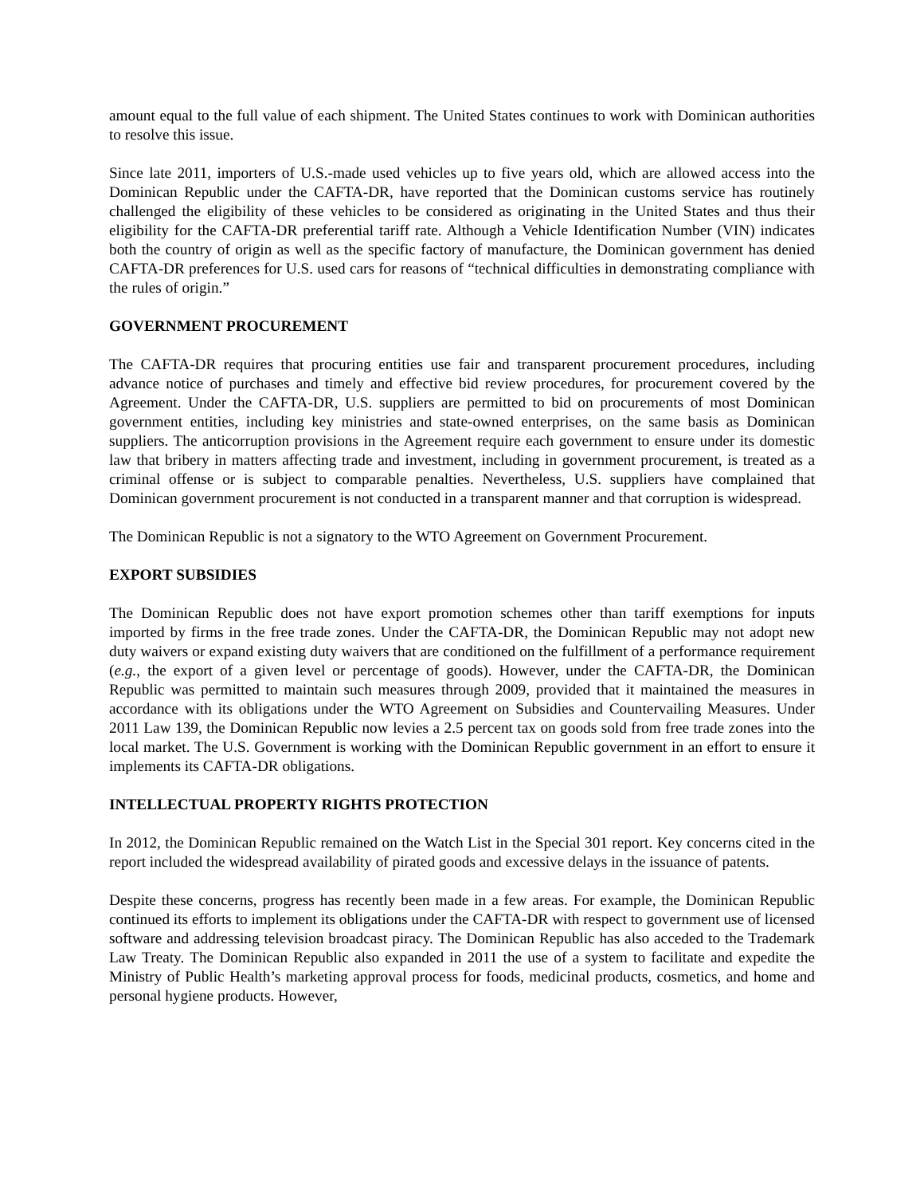amount equal to the full value of each shipment. The United States continues to work with Dominican authorities to resolve this issue.
Since late 2011, importers of U.S.-made used vehicles up to five years old, which are allowed access into the Dominican Republic under the CAFTA-DR, have reported that the Dominican customs service has routinely challenged the eligibility of these vehicles to be considered as originating in the United States and thus their eligibility for the CAFTA-DR preferential tariff rate. Although a Vehicle Identification Number (VIN) indicates both the country of origin as well as the specific factory of manufacture, the Dominican government has denied CAFTA-DR preferences for U.S. used cars for reasons of “technical difficulties in demonstrating compliance with the rules of origin.”
GOVERNMENT PROCUREMENT
The CAFTA-DR requires that procuring entities use fair and transparent procurement procedures, including advance notice of purchases and timely and effective bid review procedures, for procurement covered by the Agreement. Under the CAFTA-DR, U.S. suppliers are permitted to bid on procurements of most Dominican government entities, including key ministries and state-owned enterprises, on the same basis as Dominican suppliers. The anticorruption provisions in the Agreement require each government to ensure under its domestic law that bribery in matters affecting trade and investment, including in government procurement, is treated as a criminal offense or is subject to comparable penalties. Nevertheless, U.S. suppliers have complained that Dominican government procurement is not conducted in a transparent manner and that corruption is widespread.
The Dominican Republic is not a signatory to the WTO Agreement on Government Procurement.
EXPORT SUBSIDIES
The Dominican Republic does not have export promotion schemes other than tariff exemptions for inputs imported by firms in the free trade zones. Under the CAFTA-DR, the Dominican Republic may not adopt new duty waivers or expand existing duty waivers that are conditioned on the fulfillment of a performance requirement (e.g., the export of a given level or percentage of goods). However, under the CAFTA-DR, the Dominican Republic was permitted to maintain such measures through 2009, provided that it maintained the measures in accordance with its obligations under the WTO Agreement on Subsidies and Countervailing Measures. Under 2011 Law 139, the Dominican Republic now levies a 2.5 percent tax on goods sold from free trade zones into the local market. The U.S. Government is working with the Dominican Republic government in an effort to ensure it implements its CAFTA-DR obligations.
INTELLECTUAL PROPERTY RIGHTS PROTECTION
In 2012, the Dominican Republic remained on the Watch List in the Special 301 report. Key concerns cited in the report included the widespread availability of pirated goods and excessive delays in the issuance of patents.
Despite these concerns, progress has recently been made in a few areas. For example, the Dominican Republic continued its efforts to implement its obligations under the CAFTA-DR with respect to government use of licensed software and addressing television broadcast piracy. The Dominican Republic has also acceded to the Trademark Law Treaty. The Dominican Republic also expanded in 2011 the use of a system to facilitate and expedite the Ministry of Public Health’s marketing approval process for foods, medicinal products, cosmetics, and home and personal hygiene products. However,